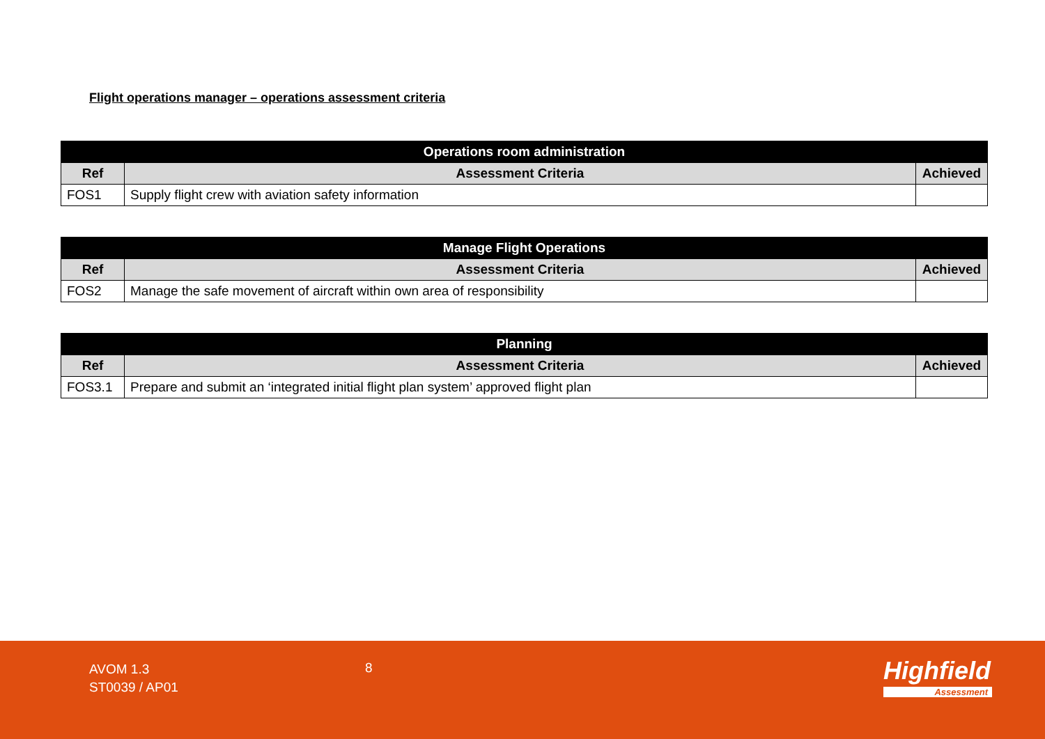Flight operations manager – operations assessment criteria
| Operations room administration | | |
| --- | --- | --- |
| Ref | Assessment Criteria | Achieved |
| FOS1 | Supply flight crew with aviation safety information | |
| Manage Flight Operations | | |
| --- | --- | --- |
| Ref | Assessment Criteria | Achieved |
| FOS2 | Manage the safe movement of aircraft within own area of responsibility | |
| Planning | | |
| --- | --- | --- |
| Ref | Assessment Criteria | Achieved |
| FOS3.1 | Prepare and submit an ‘integrated initial flight plan system’ approved flight plan | |
AVOM 1.3
ST0039 / AP01
8 Highfield
Assessment